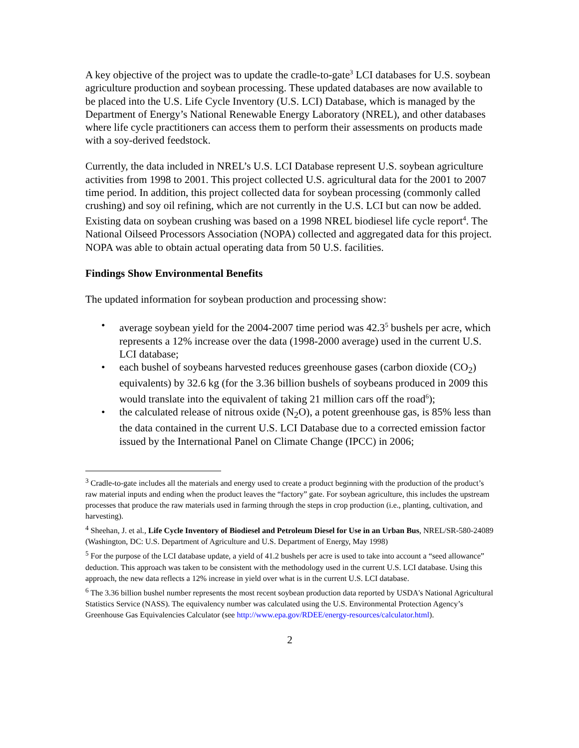A key objective of the project was to update the cradle-to-gate<sup>3</sup> LCI databases for U.S. soybean agriculture production and soybean processing. These updated databases are now available to be placed into the U.S. Life Cycle Inventory (U.S. LCI) Database, which is managed by the Department of Energy’s National Renewable Energy Laboratory (NREL), and other databases where life cycle practitioners can access them to perform their assessments on products made with a soy-derived feedstock.
Currently, the data included in NREL’s U.S. LCI Database represent U.S. soybean agriculture activities from 1998 to 2001. This project collected U.S. agricultural data for the 2001 to 2007 time period. In addition, this project collected data for soybean processing (commonly called crushing) and soy oil refining, which are not currently in the U.S. LCI but can now be added. Existing data on soybean crushing was based on a 1998 NREL biodiesel life cycle report<sup>4</sup>. The National Oilseed Processors Association (NOPA) collected and aggregated data for this project. NOPA was able to obtain actual operating data from 50 U.S. facilities.
Findings Show Environmental Benefits
The updated information for soybean production and processing show:
• average soybean yield for the 2004-2007 time period was 42.3<sup>5</sup> bushels per acre, which represents a 12% increase over the data (1998-2000 average) used in the current U.S. LCI database;
• each bushel of soybeans harvested reduces greenhouse gases (carbon dioxide (CO<sub>2</sub>) equivalents) by 32.6 kg (for the 3.36 billion bushels of soybeans produced in 2009 this would translate into the equivalent of taking 21 million cars off the road<sup>6</sup>);
• the calculated release of nitrous oxide (N<sub>2</sub>O), a potent greenhouse gas, is 85% less than the data contained in the current U.S. LCI Database due to a corrected emission factor issued by the International Panel on Climate Change (IPCC) in 2006;
<sup>3</sup> Cradle-to-gate includes all the materials and energy used to create a product beginning with the production of the product’s raw material inputs and ending when the product leaves the “factory” gate. For soybean agriculture, this includes the upstream processes that produce the raw materials used in farming through the steps in crop production (i.e., planting, cultivation, and harvesting).
<sup>4</sup> Sheehan, J. et al., Life Cycle Inventory of Biodiesel and Petroleum Diesel for Use in an Urban Bus, NREL/SR-580-24089 (Washington, DC: U.S. Department of Agriculture and U.S. Department of Energy, May 1998)
<sup>5</sup> For the purpose of the LCI database update, a yield of 41.2 bushels per acre is used to take into account a “seed allowance” deduction. This approach was taken to be consistent with the methodology used in the current U.S. LCI database. Using this approach, the new data reflects a 12% increase in yield over what is in the current U.S. LCI database.
<sup>6</sup> The 3.36 billion bushel number represents the most recent soybean production data reported by USDA's National Agricultural Statistics Service (NASS). The equivalency number was calculated using the U.S. Environmental Protection Agency’s Greenhouse Gas Equivalencies Calculator (see http://www.epa.gov/RDEE/energy-resources/calculator.html).
2